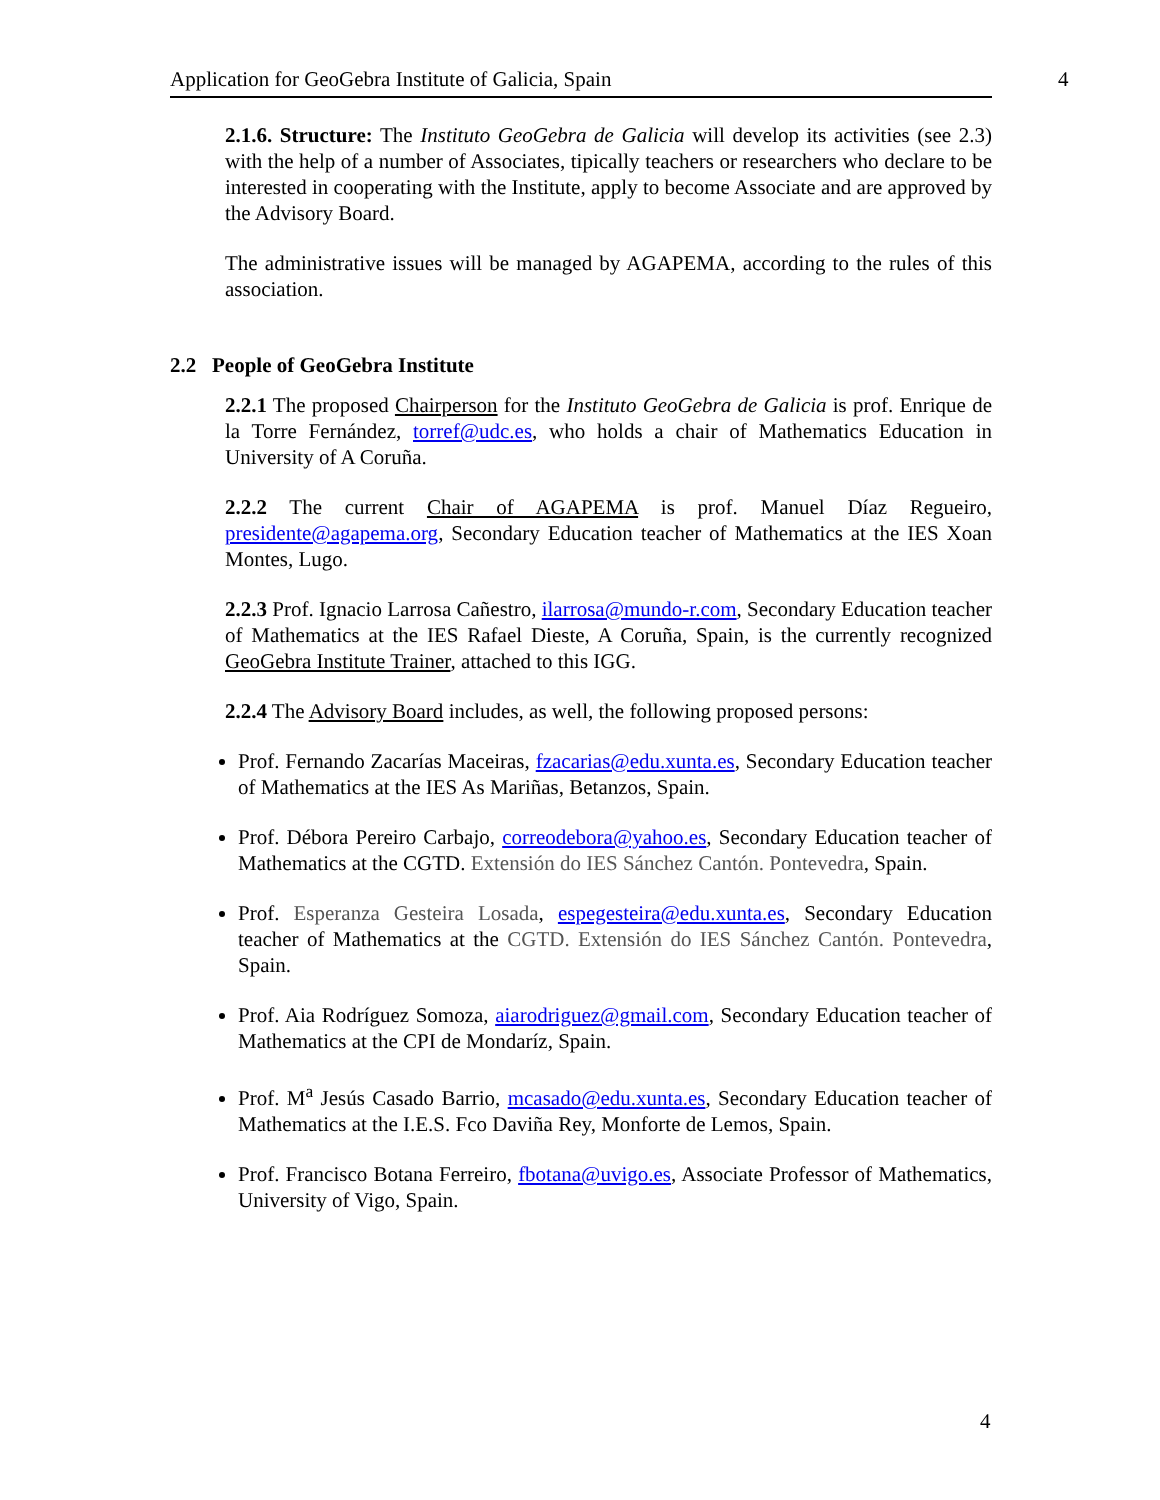Application for GeoGebra Institute of Galicia, Spain
4
2.1.6. Structure: The Instituto GeoGebra de Galicia will develop its activities (see 2.3) with the help of a number of Associates, tipically teachers or researchers who declare to be interested in cooperating with the Institute, apply to become Associate and are approved by the Advisory Board.
The administrative issues will be managed by AGAPEMA, according to the rules of this association.
2.2 People of GeoGebra Institute
2.2.1 The proposed Chairperson for the Instituto GeoGebra de Galicia is prof. Enrique de la Torre Fernández, torref@udc.es, who holds a chair of Mathematics Education in University of A Coruña.
2.2.2 The current Chair of AGAPEMA is prof. Manuel Díaz Regueiro, presidente@agapema.org, Secondary Education teacher of Mathematics at the IES Xoan Montes, Lugo.
2.2.3 Prof. Ignacio Larrosa Cañestro, ilarrosa@mundo-r.com, Secondary Education teacher of Mathematics at the IES Rafael Dieste, A Coruña, Spain, is the currently recognized GeoGebra Institute Trainer, attached to this IGG.
2.2.4 The Advisory Board includes, as well, the following proposed persons:
Prof. Fernando Zacarías Maceiras, fzacarias@edu.xunta.es, Secondary Education teacher of Mathematics at the IES As Mariñas, Betanzos, Spain.
Prof. Débora Pereiro Carbajo, correodebora@yahoo.es, Secondary Education teacher of Mathematics at the CGTD. Extensión do IES Sánchez Cantón. Pontevedra, Spain.
Prof. Esperanza Gesteira Losada, espegesteira@edu.xunta.es, Secondary Education teacher of Mathematics at the CGTD. Extensión do IES Sánchez Cantón. Pontevedra, Spain.
Prof. Aia Rodríguez Somoza, aiarodriguez@gmail.com, Secondary Education teacher of Mathematics at the CPI de Mondaríz, Spain.
Prof. M<sup>a</sup> Jesús Casado Barrio, mcasado@edu.xunta.es, Secondary Education teacher of Mathematics at the I.E.S. Fco Daviña Rey, Monforte de Lemos, Spain.
Prof. Francisco Botana Ferreiro, fbotana@uvigo.es, Associate Professor of Mathematics, University of Vigo, Spain.
4